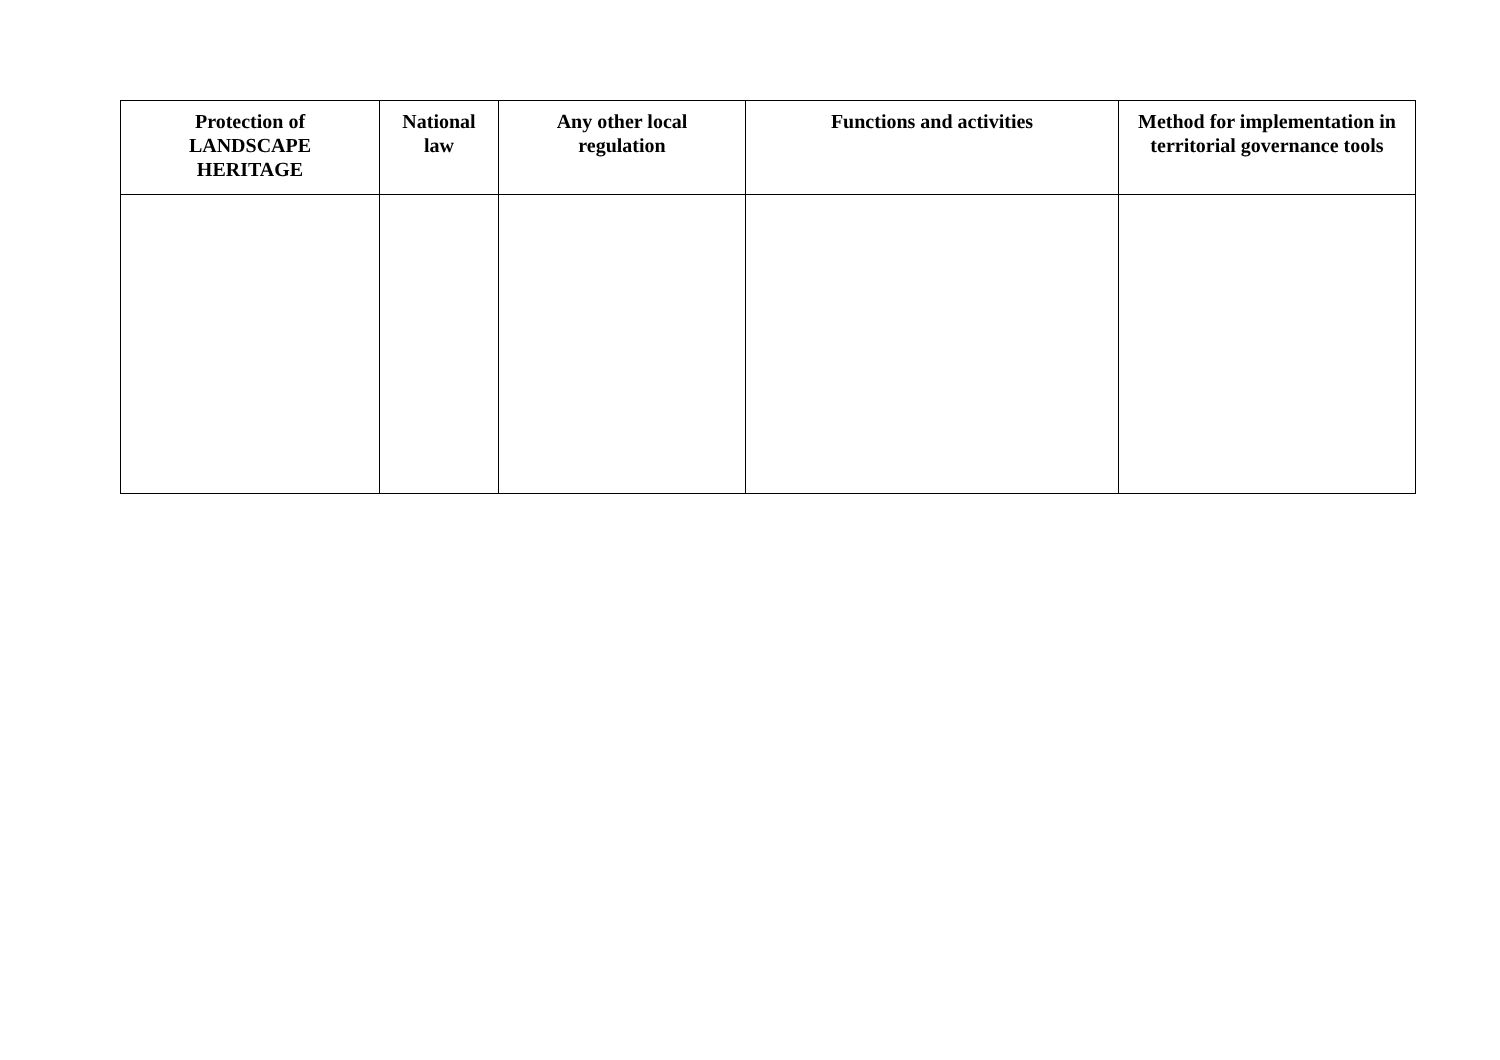| Protection of LANDSCAPE HERITAGE | National law | Any other local regulation | Functions and activities | Method for implementation in territorial governance tools |
| --- | --- | --- | --- | --- |